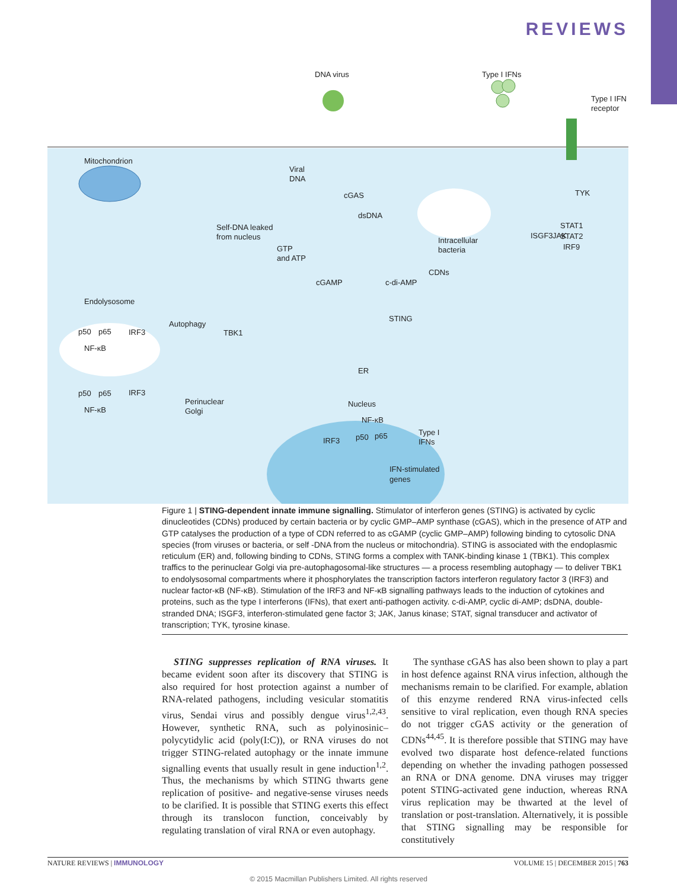REVIEWS
DNA virus
Type I IFNs
Type I IFN
receptor
Mitochondrion
Viral
DNA
cGAS
dsDNA
Self-DNA leaked
from nucleus
GTP
and ATP
Intracellular
bacteria
JAK
TYK
ISGF3
STAT1
STAT2
IRF9
cGAMP
c-di-AMP
CDNs
Endolysosome
STING
p50
p65
NF-κB
IRF3
Autophagy
TBK1
ER
p50
p65
IRF3
NF-κB
Perinuclear
Golgi
Nucleus
NF-κB
IRF3
p50
p65
Type I
IFNs
IFN-stimulated
genes
Figure 1 | STING-dependent innate immune signalling. Stimulator of interferon genes (STING) is activated by cyclic dinucleotides (CDNs) produced by certain bacteria or by cyclic GMP–AMP synthase (cGAS), which in the presence of ATP and GTP catalyses the production of a type of CDN referred to as cGAMP (cyclic GMP–AMP) following binding to cytosolic DNA species (from viruses or bacteria, or self -DNA from the nucleus or mitochondria). STING is associated with the endoplasmic reticulum (ER) and, following binding to CDNs, STING forms a complex with TANK-binding kinase 1 (TBK1). This complex traffics to the perinuclear Golgi via pre-autophagosomal-like structures — a process resembling autophagy — to deliver TBK1 to endolysosomal compartments where it phosphorylates the transcription factors interferon regulatory factor 3 (IRF3) and nuclear factor-κB (NF-κB). Stimulation of the IRF3 and NF-κB signalling pathways leads to the induction of cytokines and proteins, such as the type I interferons (IFNs), that exert anti-pathogen activity. c-di-AMP, cyclic di-AMP; dsDNA, double-stranded DNA; ISGF3, interferon-stimulated gene factor 3; JAK, Janus kinase; STAT, signal transducer and activator of transcription; TYK, tyrosine kinase.
STING suppresses replication of RNA viruses. It became evident soon after its discovery that STING is also required for host protection against a number of RNA-related pathogens, including vesicular stomatitis virus, Sendai virus and possibly dengue virus<sup>1,2,43</sup>. However, synthetic RNA, such as polyinosinic–polycytidylic acid (poly(I:C)), or RNA viruses do not trigger STING-related autophagy or the innate immune signalling events that usually result in gene induction<sup>1,2</sup>. Thus, the mechanisms by which STING thwarts gene replication of positive- and negative-sense viruses needs to be clarified. It is possible that STING exerts this effect through its translocon function, conceivably by regulating translation of viral RNA or even autophagy.
The synthase cGAS has also been shown to play a part in host defence against RNA virus infection, although the mechanisms remain to be clarified. For example, ablation of this enzyme rendered RNA virus-infected cells sensitive to viral replication, even though RNA species do not trigger cGAS activity or the generation of CDNs<sup>44,45</sup>. It is therefore possible that STING may have evolved two disparate host defence-related functions depending on whether the invading pathogen possessed an RNA or DNA genome. DNA viruses may trigger potent STING-activated gene induction, whereas RNA virus replication may be thwarted at the level of translation or post-translation. Alternatively, it is possible that STING signalling may be responsible for constitutively
NATURE REVIEWS | IMMUNOLOGY VOLUME 15 | DECEMBER 2015 | 763
© 2015 Macmillan Publishers Limited. All rights reserved